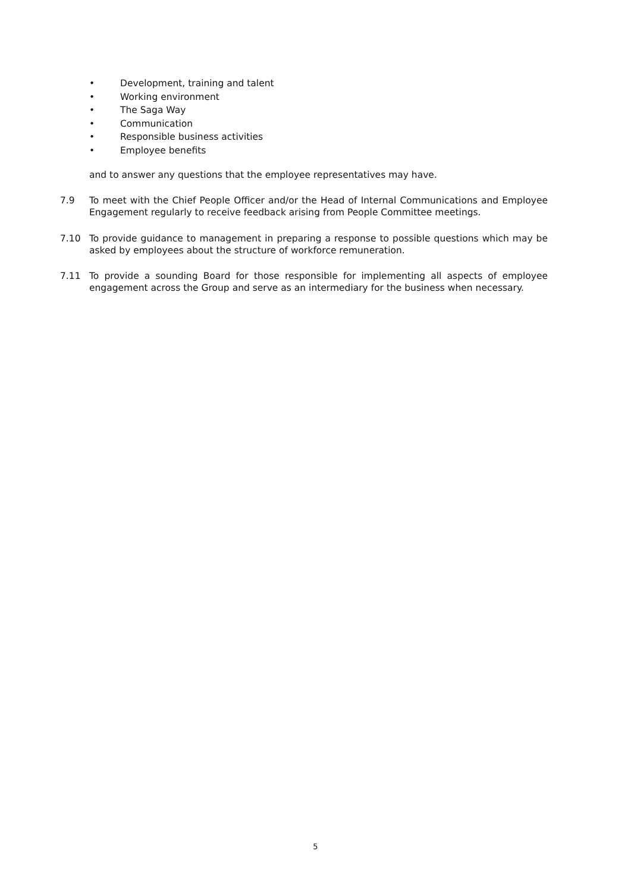• Development, training and talent
• Working environment
• The Saga Way
• Communication
• Responsible business activities
• Employee benefits
and to answer any questions that the employee representatives may have.
7.9
To meet with the Chief People Officer and/or the Head of Internal Communications and Employee Engagement regularly to receive feedback arising from People Committee meetings.
7.10
To provide guidance to management in preparing a response to possible questions which may be asked by employees about the structure of workforce remuneration.
7.11
To provide a sounding Board for those responsible for implementing all aspects of employee engagement across the Group and serve as an intermediary for the business when necessary.
5